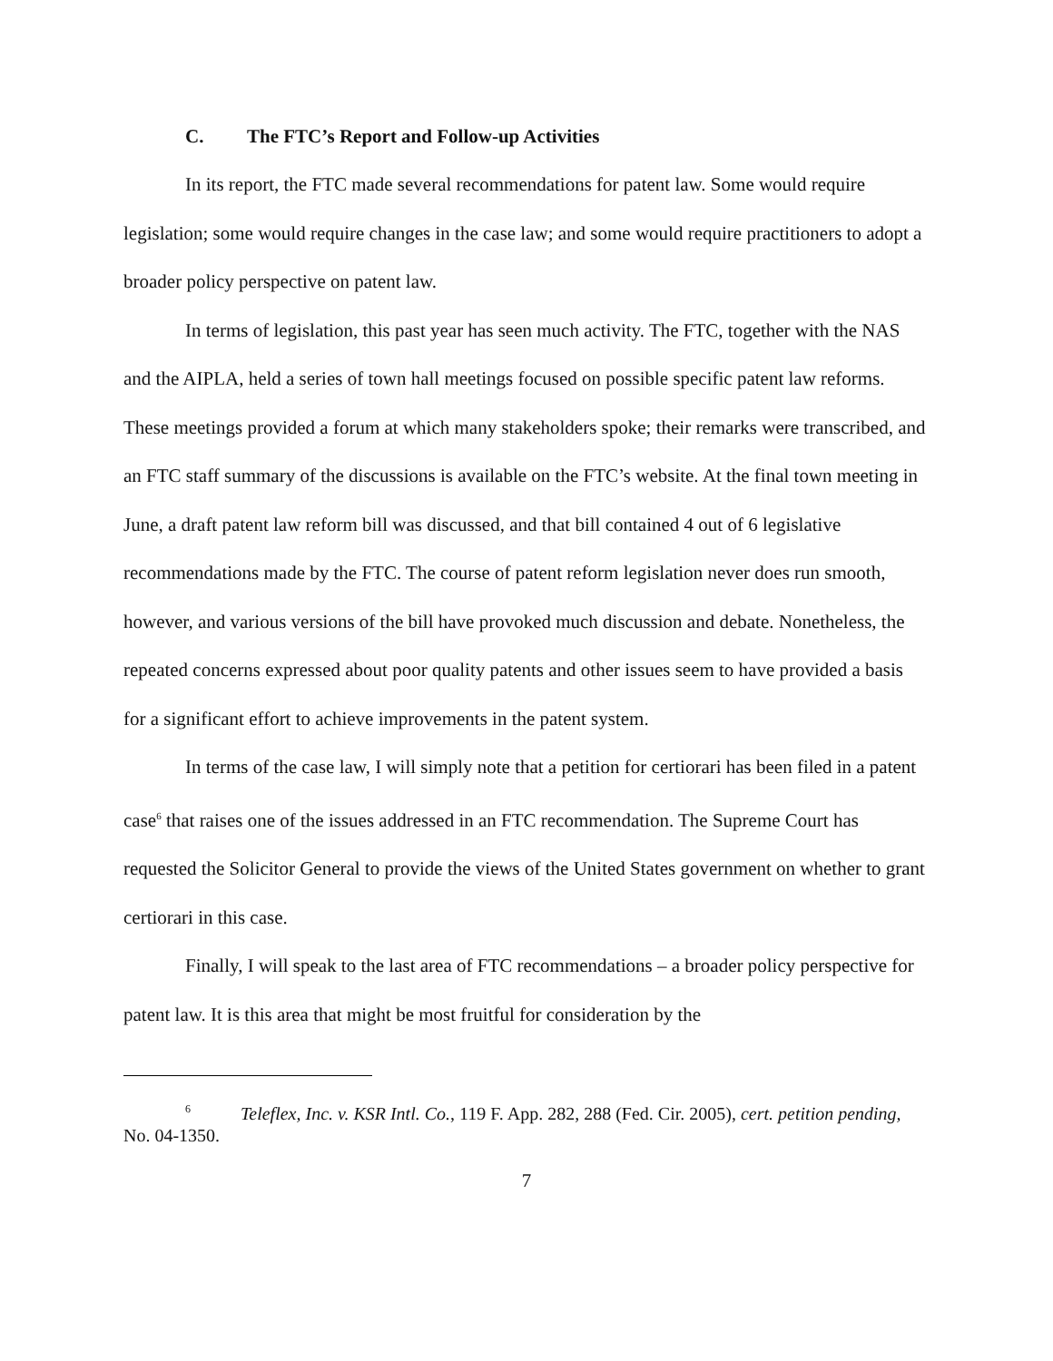C. The FTC’s Report and Follow-up Activities
In its report, the FTC made several recommendations for patent law. Some would require legislation; some would require changes in the case law; and some would require practitioners to adopt a broader policy perspective on patent law.
In terms of legislation, this past year has seen much activity. The FTC, together with the NAS and the AIPLA, held a series of town hall meetings focused on possible specific patent law reforms. These meetings provided a forum at which many stakeholders spoke; their remarks were transcribed, and an FTC staff summary of the discussions is available on the FTC’s website. At the final town meeting in June, a draft patent law reform bill was discussed, and that bill contained 4 out of 6 legislative recommendations made by the FTC. The course of patent reform legislation never does run smooth, however, and various versions of the bill have provoked much discussion and debate. Nonetheless, the repeated concerns expressed about poor quality patents and other issues seem to have provided a basis for a significant effort to achieve improvements in the patent system.
In terms of the case law, I will simply note that a petition for certiorari has been filed in a patent case<sup>6</sup> that raises one of the issues addressed in an FTC recommendation. The Supreme Court has requested the Solicitor General to provide the views of the United States government on whether to grant certiorari in this case.
Finally, I will speak to the last area of FTC recommendations – a broader policy perspective for patent law. It is this area that might be most fruitful for consideration by the
<sup>6</sup> Teleflex, Inc. v. KSR Intl. Co., 119 F. App. 282, 288 (Fed. Cir. 2005), cert. petition pending, No. 04-1350.
7